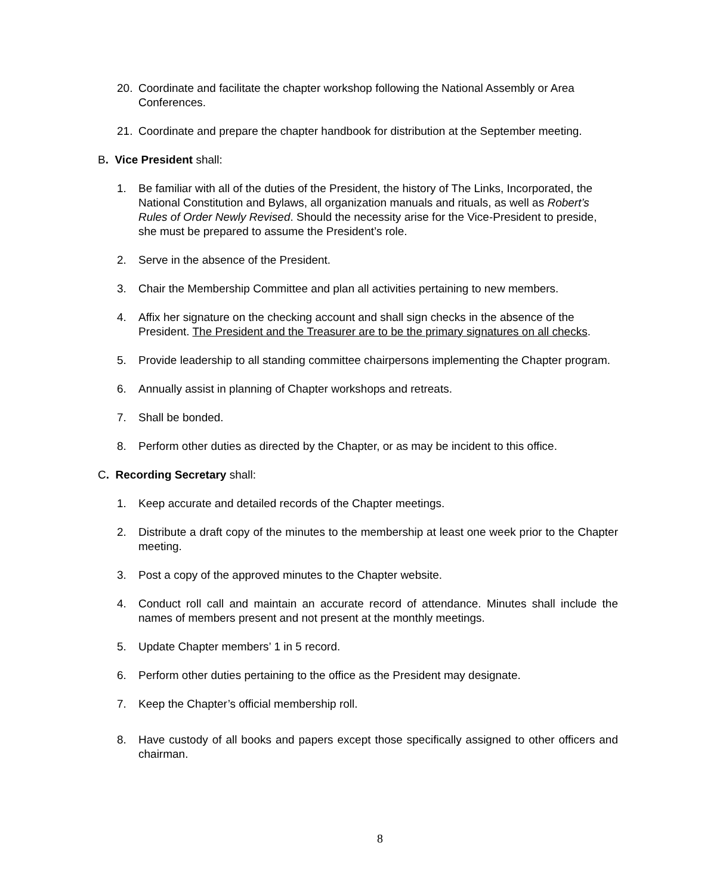20. Coordinate and facilitate the chapter workshop following the National Assembly or Area Conferences.
21. Coordinate and prepare the chapter handbook for distribution at the September meeting.
B. Vice President shall:
1. Be familiar with all of the duties of the President, the history of The Links, Incorporated, the National Constitution and Bylaws, all organization manuals and rituals, as well as Robert’s Rules of Order Newly Revised. Should the necessity arise for the Vice-President to preside, she must be prepared to assume the President’s role.
2. Serve in the absence of the President.
3. Chair the Membership Committee and plan all activities pertaining to new members.
4. Affix her signature on the checking account and shall sign checks in the absence of the President. The President and the Treasurer are to be the primary signatures on all checks.
5. Provide leadership to all standing committee chairpersons implementing the Chapter program.
6. Annually assist in planning of Chapter workshops and retreats.
7. Shall be bonded.
8. Perform other duties as directed by the Chapter, or as may be incident to this office.
C. Recording Secretary shall:
1. Keep accurate and detailed records of the Chapter meetings.
2. Distribute a draft copy of the minutes to the membership at least one week prior to the Chapter meeting.
3. Post a copy of the approved minutes to the Chapter website.
4. Conduct roll call and maintain an accurate record of attendance. Minutes shall include the names of members present and not present at the monthly meetings.
5. Update Chapter members’ 1 in 5 record.
6. Perform other duties pertaining to the office as the President may designate.
7. Keep the Chapter’s official membership roll.
8. Have custody of all books and papers except those specifically assigned to other officers and chairman.
8